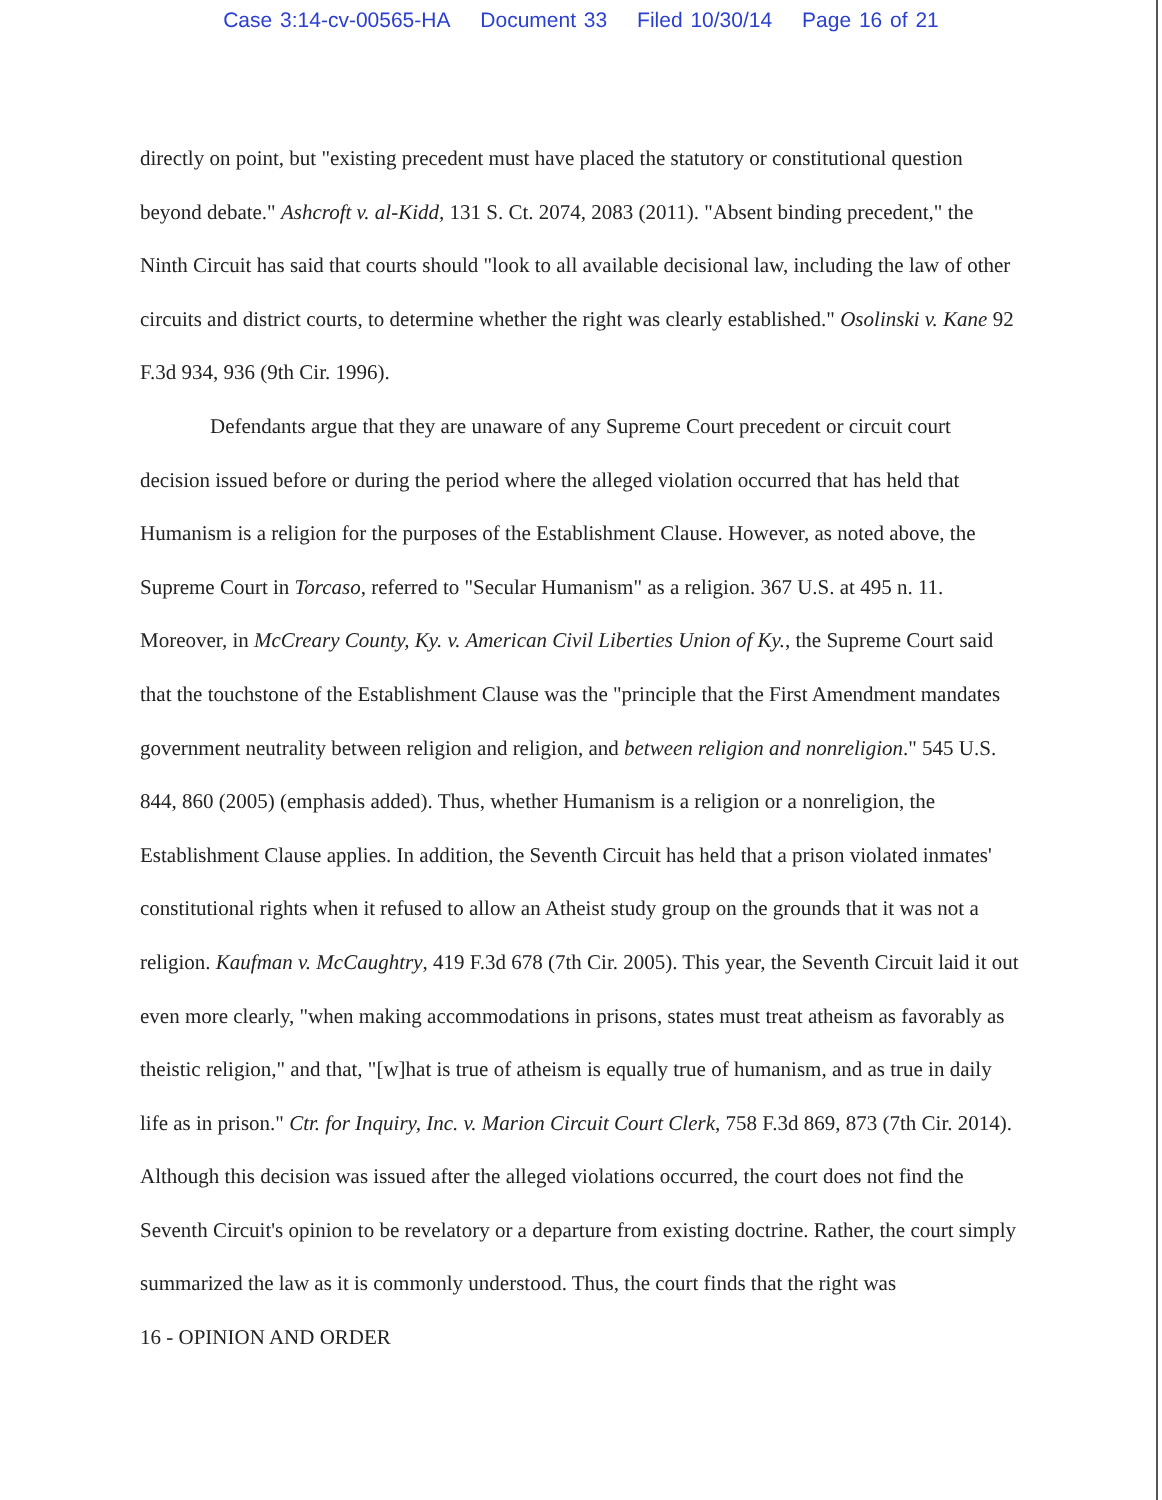Case 3:14-cv-00565-HA Document 33 Filed 10/30/14 Page 16 of 21
directly on point, but "existing precedent must have placed the statutory or constitutional question beyond debate." Ashcroft v. al-Kidd, 131 S. Ct. 2074, 2083 (2011). "Absent binding precedent," the Ninth Circuit has said that courts should "look to all available decisional law, including the law of other circuits and district courts, to determine whether the right was clearly established." Osolinski v. Kane 92 F.3d 934, 936 (9th Cir. 1996).
Defendants argue that they are unaware of any Supreme Court precedent or circuit court decision issued before or during the period where the alleged violation occurred that has held that Humanism is a religion for the purposes of the Establishment Clause. However, as noted above, the Supreme Court in Torcaso, referred to "Secular Humanism" as a religion. 367 U.S. at 495 n. 11. Moreover, in McCreary County, Ky. v. American Civil Liberties Union of Ky., the Supreme Court said that the touchstone of the Establishment Clause was the "principle that the First Amendment mandates government neutrality between religion and religion, and between religion and nonreligion." 545 U.S. 844, 860 (2005) (emphasis added). Thus, whether Humanism is a religion or a nonreligion, the Establishment Clause applies. In addition, the Seventh Circuit has held that a prison violated inmates' constitutional rights when it refused to allow an Atheist study group on the grounds that it was not a religion. Kaufman v. McCaughtry, 419 F.3d 678 (7th Cir. 2005). This year, the Seventh Circuit laid it out even more clearly, "when making accommodations in prisons, states must treat atheism as favorably as theistic religion," and that, "[w]hat is true of atheism is equally true of humanism, and as true in daily life as in prison." Ctr. for Inquiry, Inc. v. Marion Circuit Court Clerk, 758 F.3d 869, 873 (7th Cir. 2014). Although this decision was issued after the alleged violations occurred, the court does not find the Seventh Circuit's opinion to be revelatory or a departure from existing doctrine. Rather, the court simply summarized the law as it is commonly understood. Thus, the court finds that the right was
16 - OPINION AND ORDER